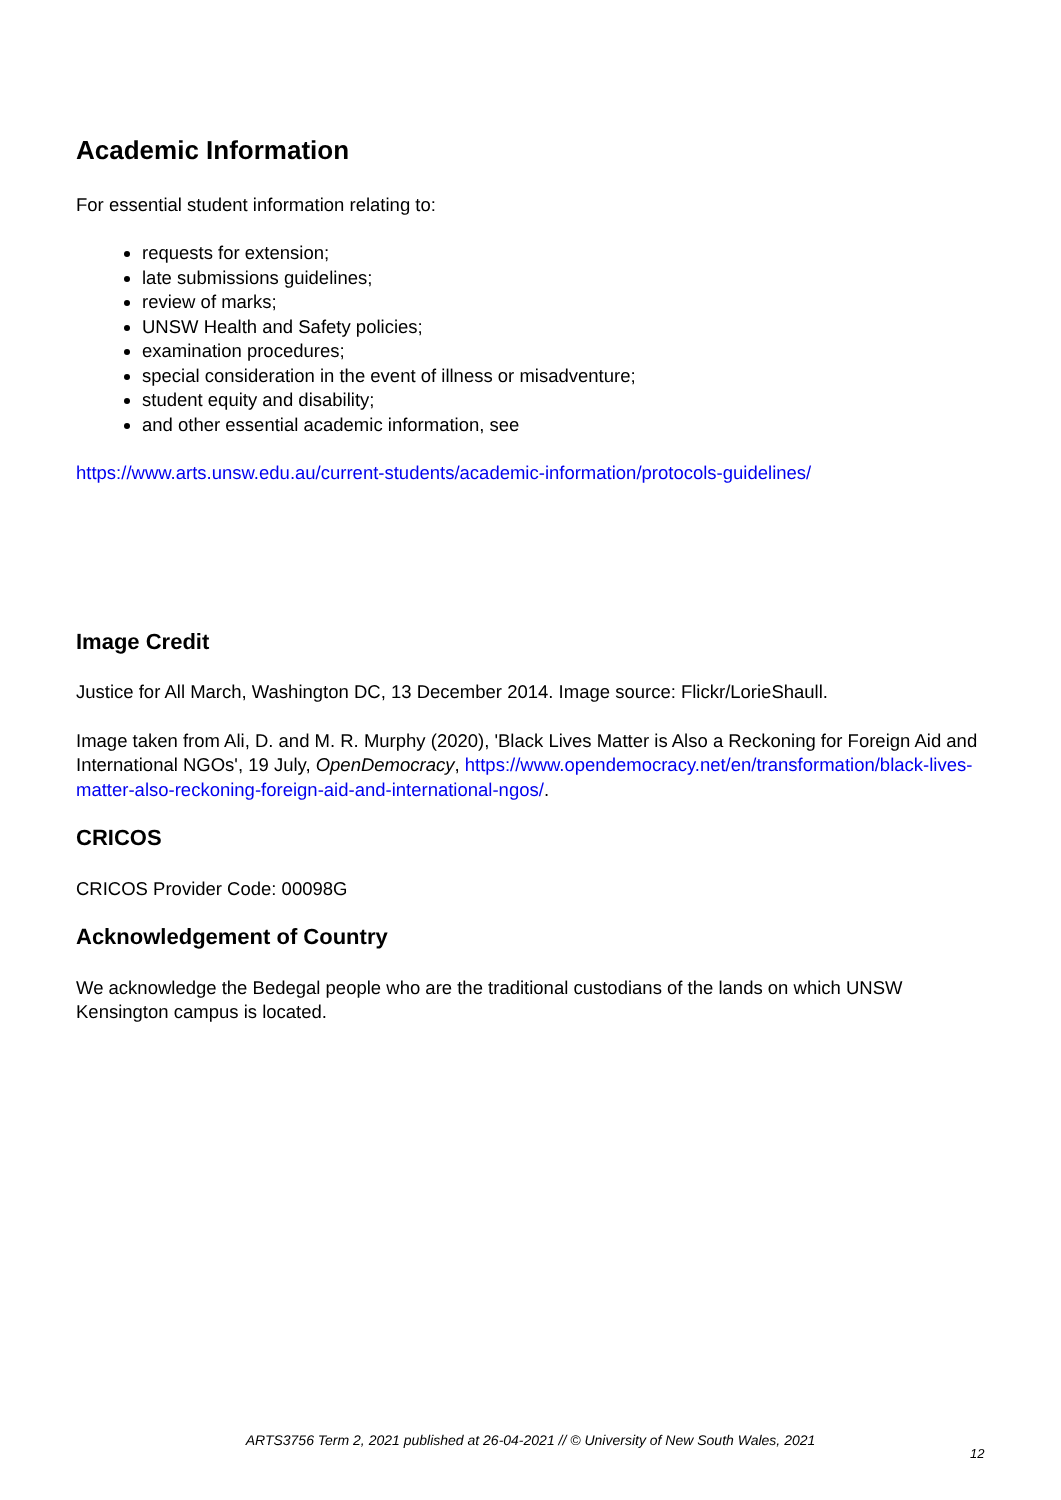Academic Information
For essential student information relating to:
requests for extension;
late submissions guidelines;
review of marks;
UNSW Health and Safety policies;
examination procedures;
special consideration in the event of illness or misadventure;
student equity and disability;
and other essential academic information, see
https://www.arts.unsw.edu.au/current-students/academic-information/protocols-guidelines/
Image Credit
Justice for All March, Washington DC, 13 December 2014. Image source: Flickr/LorieShaull.
Image taken from Ali, D. and M. R. Murphy (2020), 'Black Lives Matter is Also a Reckoning for Foreign Aid and International NGOs', 19 July, OpenDemocracy, https://www.opendemocracy.net/en/transformation/black-lives-matter-also-reckoning-foreign-aid-and-international-ngos/.
CRICOS
CRICOS Provider Code: 00098G
Acknowledgement of Country
We acknowledge the Bedegal people who are the traditional custodians of the lands on which UNSW Kensington campus is located.
ARTS3756 Term 2, 2021 published at 26-04-2021 // © University of New South Wales, 2021
12